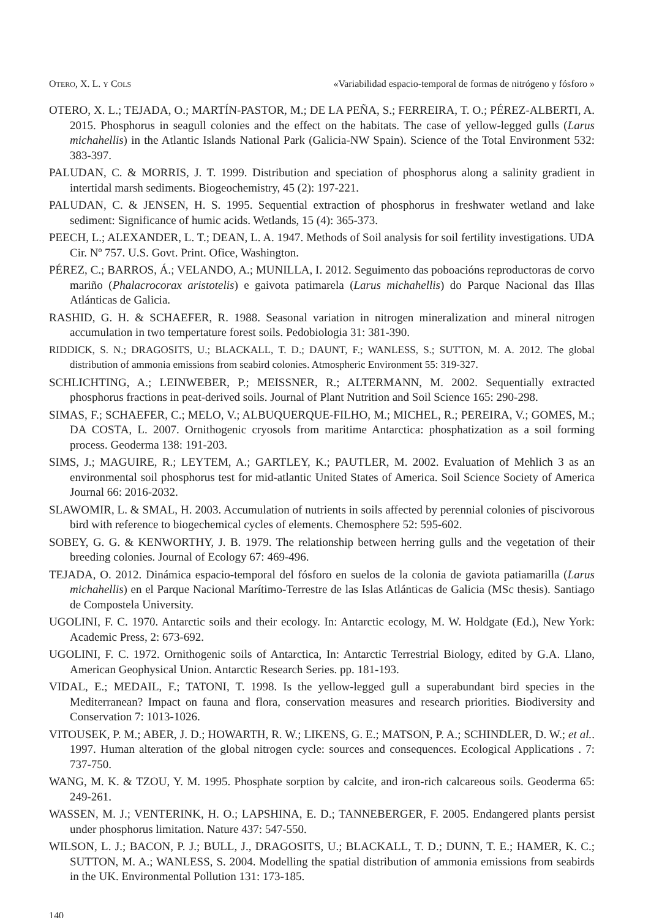OTERO, X. L. Y COLS «Variabilidad espacio-temporal de formas de nitrógeno y fósforo »
OTERO, X. L.; TEJADA, O.; MARTÍN-PASTOR, M.; DE LA PEÑA, S.; FERREIRA, T. O.; PÉREZ-ALBERTI, A. 2015. Phosphorus in seagull colonies and the effect on the habitats. The case of yellow-legged gulls (Larus michahellis) in the Atlantic Islands National Park (Galicia-NW Spain). Science of the Total Environment 532: 383-397.
PALUDAN, C. & MORRIS, J. T. 1999. Distribution and speciation of phosphorus along a salinity gradient in intertidal marsh sediments. Biogeochemistry, 45 (2): 197-221.
PALUDAN, C. & JENSEN, H. S. 1995. Sequential extraction of phosphorus in freshwater wetland and lake sediment: Significance of humic acids. Wetlands, 15 (4): 365-373.
PEECH, L.; ALEXANDER, L. T.; DEAN, L. A. 1947. Methods of Soil analysis for soil fertility investigations. UDA Cir. Nº 757. U.S. Govt. Print. Ofice, Washington.
PÉREZ, C.; BARROS, Á.; VELANDO, A.; MUNILLA, I. 2012. Seguimento das poboacións reproductoras de corvo mariño (Phalacrocorax aristotelis) e gaivota patimarela (Larus michahellis) do Parque Nacional das Illas Atlánticas de Galicia.
RASHID, G. H. & SCHAEFER, R. 1988. Seasonal variation in nitrogen mineralization and mineral nitrogen accumulation in two tempertature forest soils. Pedobiologia 31: 381-390.
RIDDICK, S. N.; DRAGOSITS, U.; BLACKALL, T. D.; DAUNT, F.; WANLESS, S.; SUTTON, M. A. 2012. The global distribution of ammonia emissions from seabird colonies. Atmospheric Environment 55: 319-327.
SCHLICHTING, A.; LEINWEBER, P.; MEISSNER, R.; ALTERMANN, M. 2002. Sequentially extracted phosphorus fractions in peat-derived soils. Journal of Plant Nutrition and Soil Science 165: 290-298.
SIMAS, F.; SCHAEFER, C.; MELO, V.; ALBUQUERQUE-FILHO, M.; MICHEL, R.; PEREIRA, V.; GOMES, M.; DA COSTA, L. 2007. Ornithogenic cryosols from maritime Antarctica: phosphatization as a soil forming process. Geoderma 138: 191-203.
SIMS, J.; MAGUIRE, R.; LEYTEM, A.; GARTLEY, K.; PAUTLER, M. 2002. Evaluation of Mehlich 3 as an environmental soil phosphorus test for mid-atlantic United States of America. Soil Science Society of America Journal 66: 2016-2032.
SLAWOMIR, L. & SMAL, H. 2003. Accumulation of nutrients in soils affected by perennial colonies of piscivorous bird with reference to biogechemical cycles of elements. Chemosphere 52: 595-602.
SOBEY, G. G. & KENWORTHY, J. B. 1979. The relationship between herring gulls and the vegetation of their breeding colonies. Journal of Ecology 67: 469-496.
TEJADA, O. 2012. Dinámica espacio-temporal del fósforo en suelos de la colonia de gaviota patiamarilla (Larus michahellis) en el Parque Nacional Marítimo-Terrestre de las Islas Atlánticas de Galicia (MSc thesis). Santiago de Compostela University.
UGOLINI, F. C. 1970. Antarctic soils and their ecology. In: Antarctic ecology, M. W. Holdgate (Ed.), New York: Academic Press, 2: 673-692.
UGOLINI, F. C. 1972. Ornithogenic soils of Antarctica, In: Antarctic Terrestrial Biology, edited by G.A. Llano, American Geophysical Union. Antarctic Research Series. pp. 181-193.
VIDAL, E.; MEDAIL, F.; TATONI, T. 1998. Is the yellow-legged gull a superabundant bird species in the Mediterranean? Impact on fauna and flora, conservation measures and research priorities. Biodiversity and Conservation 7: 1013-1026.
VITOUSEK, P. M.; ABER, J. D.; HOWARTH, R. W.; LIKENS, G. E.; MATSON, P. A.; SCHINDLER, D. W.; et al.. 1997. Human alteration of the global nitrogen cycle: sources and consequences. Ecological Applications . 7: 737-750.
WANG, M. K. & TZOU, Y. M. 1995. Phosphate sorption by calcite, and iron-rich calcareous soils. Geoderma 65: 249-261.
WASSEN, M. J.; VENTERINK, H. O.; LAPSHINA, E. D.; TANNEBERGER, F. 2005. Endangered plants persist under phosphorus limitation. Nature 437: 547-550.
WILSON, L. J.; BACON, P. J.; BULL, J., DRAGOSITS, U.; BLACKALL, T. D.; DUNN, T. E.; HAMER, K. C.; SUTTON, M. A.; WANLESS, S. 2004. Modelling the spatial distribution of ammonia emissions from seabirds in the UK. Environmental Pollution 131: 173-185.
140